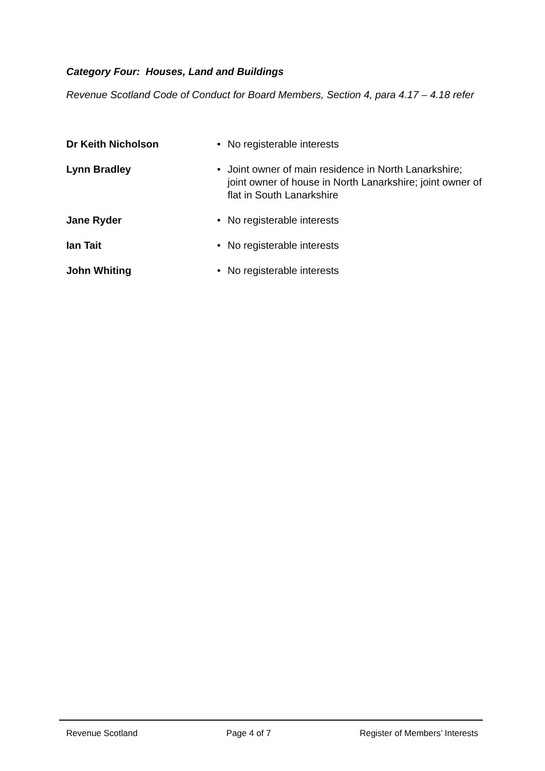Category Four: Houses, Land and Buildings
Revenue Scotland Code of Conduct for Board Members, Section 4, para 4.17 – 4.18 refer
Dr Keith Nicholson • No registerable interests
Lynn Bradley • Joint owner of main residence in North Lanarkshire; joint owner of house in North Lanarkshire; joint owner of flat in South Lanarkshire
Jane Ryder • No registerable interests
Ian Tait • No registerable interests
John Whiting • No registerable interests
Revenue Scotland Page 4 of 7 Register of Members’ Interests